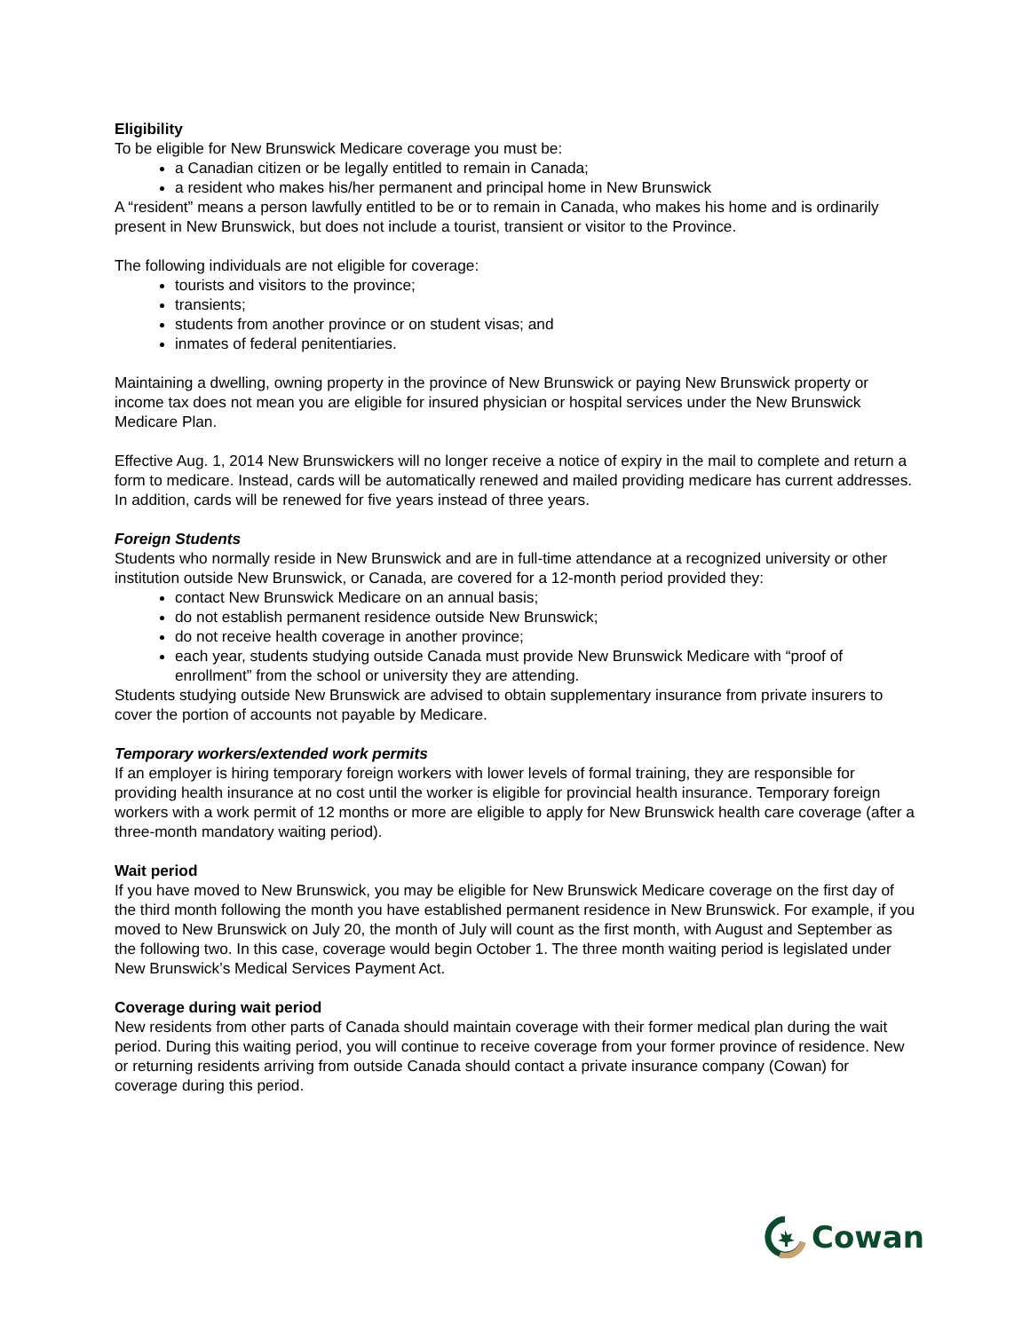Eligibility
To be eligible for New Brunswick Medicare coverage you must be:
a Canadian citizen or be legally entitled to remain in Canada;
a resident who makes his/her permanent and principal home in New Brunswick
A “resident” means a person lawfully entitled to be or to remain in Canada, who makes his home and is ordinarily present in New Brunswick, but does not include a tourist, transient or visitor to the Province.
The following individuals are not eligible for coverage:
tourists and visitors to the province;
transients;
students from another province or on student visas; and
inmates of federal penitentiaries.
Maintaining a dwelling, owning property in the province of New Brunswick or paying New Brunswick property or income tax does not mean you are eligible for insured physician or hospital services under the New Brunswick Medicare Plan.
Effective Aug. 1, 2014 New Brunswickers will no longer receive a notice of expiry in the mail to complete and return a form to medicare. Instead, cards will be automatically renewed and mailed providing medicare has current addresses. In addition, cards will be renewed for five years instead of three years.
Foreign Students
Students who normally reside in New Brunswick and are in full-time attendance at a recognized university or other institution outside New Brunswick, or Canada, are covered for a 12-month period provided they:
contact New Brunswick Medicare on an annual basis;
do not establish permanent residence outside New Brunswick;
do not receive health coverage in another province;
each year, students studying outside Canada must provide New Brunswick Medicare with “proof of enrollment” from the school or university they are attending.
Students studying outside New Brunswick are advised to obtain supplementary insurance from private insurers to cover the portion of accounts not payable by Medicare.
Temporary workers/extended work permits
If an employer is hiring temporary foreign workers with lower levels of formal training, they are responsible for providing health insurance at no cost until the worker is eligible for provincial health insurance. Temporary foreign workers with a work permit of 12 months or more are eligible to apply for New Brunswick health care coverage (after a three-month mandatory waiting period).
Wait period
If you have moved to New Brunswick, you may be eligible for New Brunswick Medicare coverage on the first day of the third month following the month you have established permanent residence in New Brunswick. For example, if you moved to New Brunswick on July 20, the month of July will count as the first month, with August and September as the following two. In this case, coverage would begin October 1. The three month waiting period is legislated under New Brunswick’s Medical Services Payment Act.
Coverage during wait period
New residents from other parts of Canada should maintain coverage with their former medical plan during the wait period. During this waiting period, you will continue to receive coverage from your former province of residence. New or returning residents arriving from outside Canada should contact a private insurance company (Cowan) for coverage during this period.
Cowan